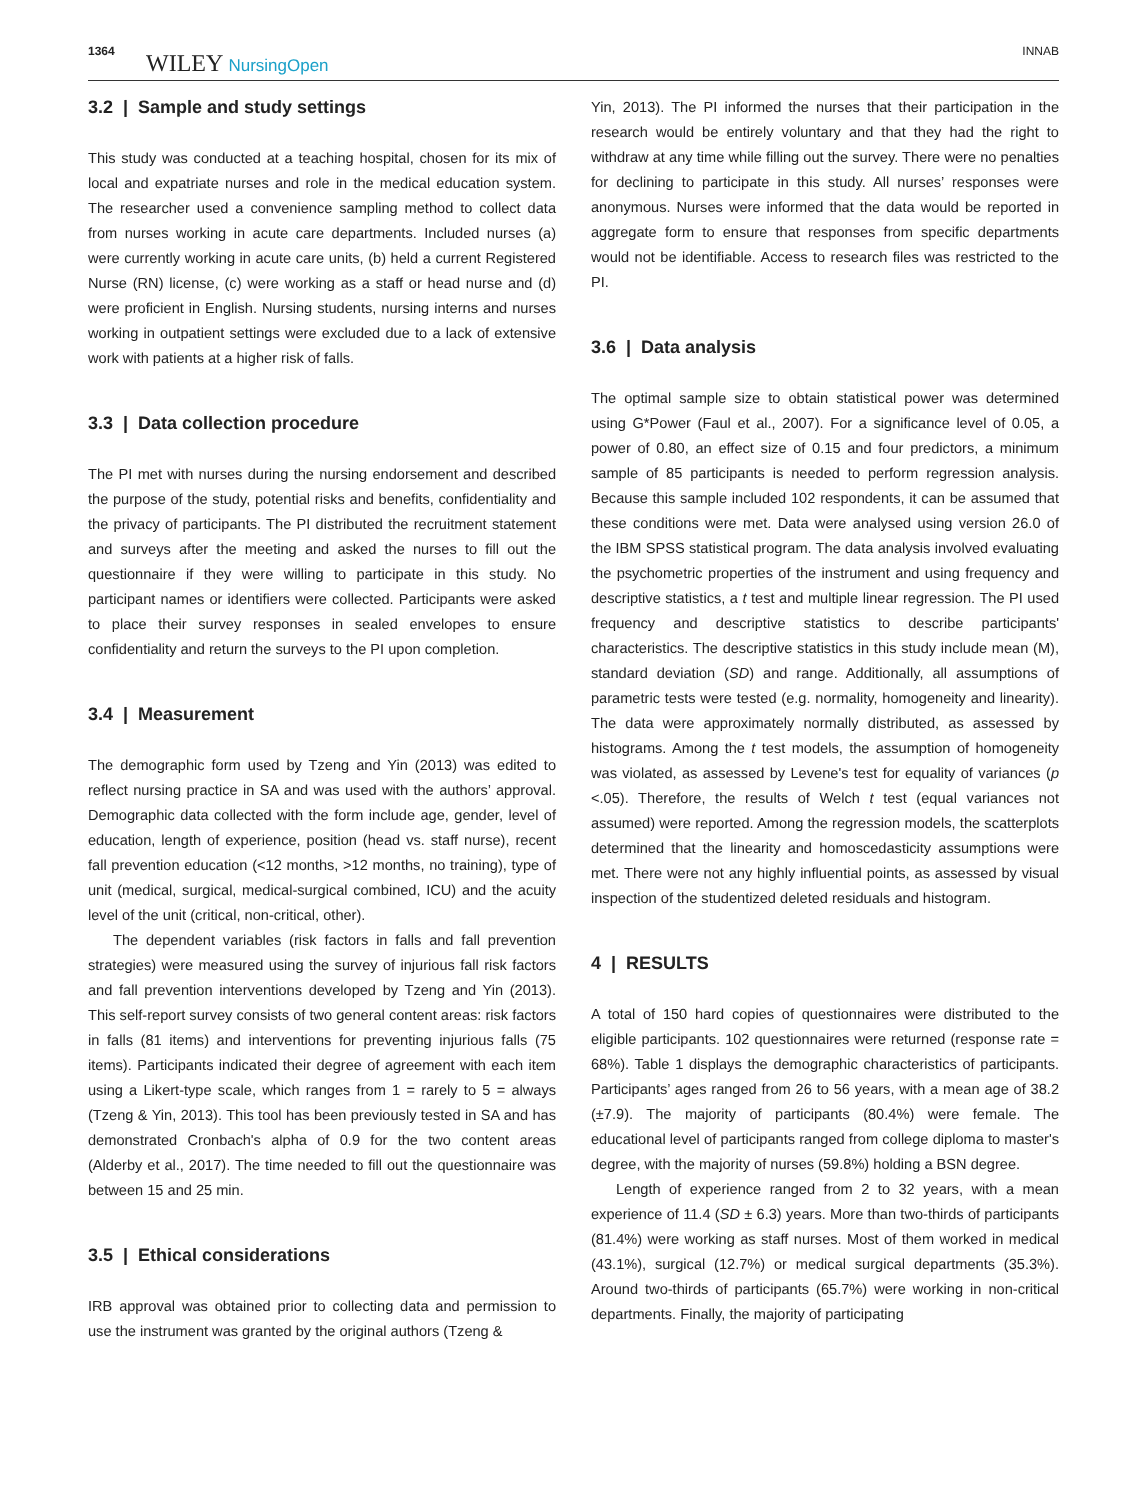1364 WILEY NursingOpen INNAB
3.2 | Sample and study settings
This study was conducted at a teaching hospital, chosen for its mix of local and expatriate nurses and role in the medical education system. The researcher used a convenience sampling method to collect data from nurses working in acute care departments. Included nurses (a) were currently working in acute care units, (b) held a current Registered Nurse (RN) license, (c) were working as a staff or head nurse and (d) were proficient in English. Nursing students, nursing interns and nurses working in outpatient settings were excluded due to a lack of extensive work with patients at a higher risk of falls.
3.3 | Data collection procedure
The PI met with nurses during the nursing endorsement and described the purpose of the study, potential risks and benefits, confidentiality and the privacy of participants. The PI distributed the recruitment statement and surveys after the meeting and asked the nurses to fill out the questionnaire if they were willing to participate in this study. No participant names or identifiers were collected. Participants were asked to place their survey responses in sealed envelopes to ensure confidentiality and return the surveys to the PI upon completion.
3.4 | Measurement
The demographic form used by Tzeng and Yin (2013) was edited to reflect nursing practice in SA and was used with the authors’ approval. Demographic data collected with the form include age, gender, level of education, length of experience, position (head vs. staff nurse), recent fall prevention education (<12 months, >12 months, no training), type of unit (medical, surgical, medical-surgical combined, ICU) and the acuity level of the unit (critical, non-critical, other).
The dependent variables (risk factors in falls and fall prevention strategies) were measured using the survey of injurious fall risk factors and fall prevention interventions developed by Tzeng and Yin (2013). This self-report survey consists of two general content areas: risk factors in falls (81 items) and interventions for preventing injurious falls (75 items). Participants indicated their degree of agreement with each item using a Likert-type scale, which ranges from 1 = rarely to 5 = always (Tzeng & Yin, 2013). This tool has been previously tested in SA and has demonstrated Cronbach's alpha of 0.9 for the two content areas (Alderby et al., 2017). The time needed to fill out the questionnaire was between 15 and 25 min.
3.5 | Ethical considerations
IRB approval was obtained prior to collecting data and permission to use the instrument was granted by the original authors (Tzeng &
Yin, 2013). The PI informed the nurses that their participation in the research would be entirely voluntary and that they had the right to withdraw at any time while filling out the survey. There were no penalties for declining to participate in this study. All nurses’ responses were anonymous. Nurses were informed that the data would be reported in aggregate form to ensure that responses from specific departments would not be identifiable. Access to research files was restricted to the PI.
3.6 | Data analysis
The optimal sample size to obtain statistical power was determined using G*Power (Faul et al., 2007). For a significance level of 0.05, a power of 0.80, an effect size of 0.15 and four predictors, a minimum sample of 85 participants is needed to perform regression analysis. Because this sample included 102 respondents, it can be assumed that these conditions were met. Data were analysed using version 26.0 of the IBM SPSS statistical program. The data analysis involved evaluating the psychometric properties of the instrument and using frequency and descriptive statistics, a t test and multiple linear regression. The PI used frequency and descriptive statistics to describe participants' characteristics. The descriptive statistics in this study include mean (M), standard deviation (SD) and range. Additionally, all assumptions of parametric tests were tested (e.g. normality, homogeneity and linearity). The data were approximately normally distributed, as assessed by histograms. Among the t test models, the assumption of homogeneity was violated, as assessed by Levene's test for equality of variances (p <.05). Therefore, the results of Welch t test (equal variances not assumed) were reported. Among the regression models, the scatterplots determined that the linearity and homoscedasticity assumptions were met. There were not any highly influential points, as assessed by visual inspection of the studentized deleted residuals and histogram.
4 | RESULTS
A total of 150 hard copies of questionnaires were distributed to the eligible participants. 102 questionnaires were returned (response rate = 68%). Table 1 displays the demographic characteristics of participants. Participants’ ages ranged from 26 to 56 years, with a mean age of 38.2 (±7.9). The majority of participants (80.4%) were female. The educational level of participants ranged from college diploma to master's degree, with the majority of nurses (59.8%) holding a BSN degree.
Length of experience ranged from 2 to 32 years, with a mean experience of 11.4 (SD ± 6.3) years. More than two-thirds of participants (81.4%) were working as staff nurses. Most of them worked in medical (43.1%), surgical (12.7%) or medical surgical departments (35.3%). Around two-thirds of participants (65.7%) were working in non-critical departments. Finally, the majority of participating